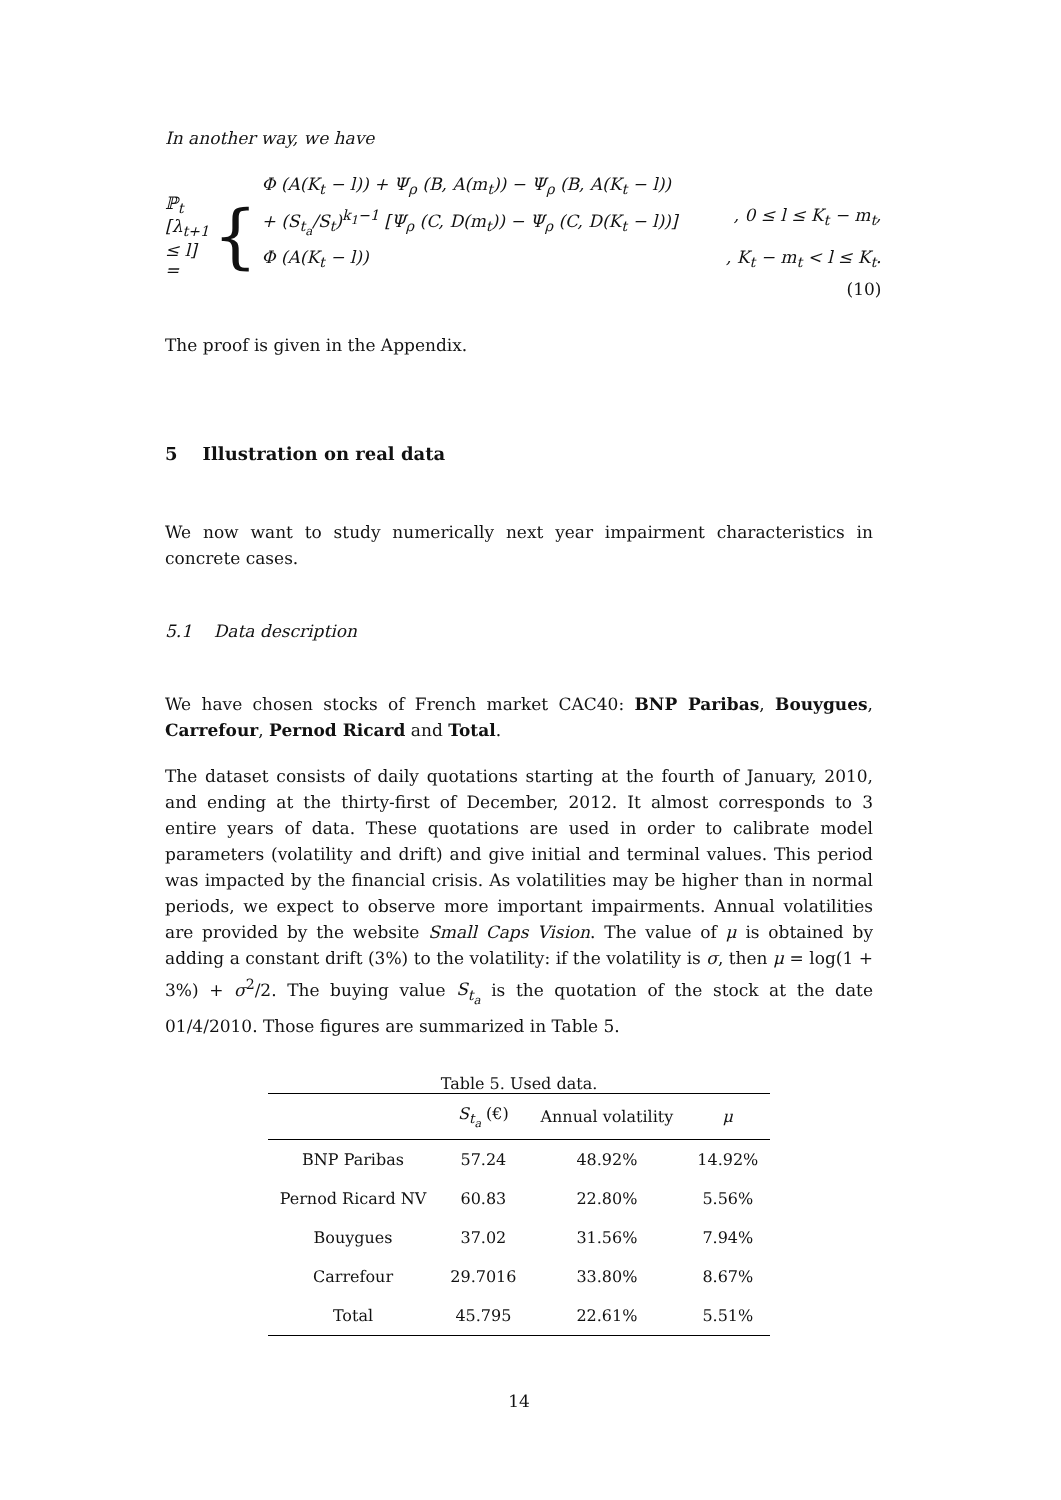In another way, we have
ℙ<sub>t</sub> [λ<sub>t+1</sub> ≤ l] = {
Φ (A(K<sub>t</sub> − l)) + Ψ<sub>ρ</sub> (B, A(m<sub>t</sub>)) − Ψ<sub>ρ</sub> (B, A(K<sub>t</sub> − l))
+ (S<sub>t<sub>a</sub></sub>/S<sub>t</sub>)<sup>k<sub>1</sub>−1</sup> [Ψ<sub>ρ</sub> (C, D(m<sub>t</sub>)) − Ψ<sub>ρ</sub> (C, D(K<sub>t</sub> − l))], 0 ≤ l ≤ K<sub>t</sub> − m<sub>t</sub>,
Φ (A(K<sub>t</sub> − l)), K<sub>t</sub> − m<sub>t</sub> < l ≤ K<sub>t</sub>.
(10)
The proof is given in the Appendix.
5 Illustration on real data
We now want to study numerically next year impairment characteristics in concrete cases.
5.1 Data description
We have chosen stocks of French market CAC40: BNP Paribas, Bouygues, Carrefour, Pernod Ricard and Total.
The dataset consists of daily quotations starting at the fourth of January, 2010, and ending at the thirty-first of December, 2012. It almost corresponds to 3 entire years of data. These quotations are used in order to calibrate model parameters (volatility and drift) and give initial and terminal values. This period was impacted by the financial crisis. As volatilities may be higher than in normal periods, we expect to observe more important impairments. Annual volatilities are provided by the website Small Caps Vision. The value of μ is obtained by adding a constant drift (3%) to the volatility: if the volatility is σ, then μ = log(1 + 3%) + σ<sup>2</sup>/2. The buying value S<sub>t<sub>a</sub></sub> is the quotation of the stock at the date 01/4/2010. Those figures are summarized in Table 5.
Table 5. Used data.
| | S<sub>t<sub>a</sub></sub> (€) | Annual volatility | μ |
| --- | --- | --- | --- |
| BNP Paribas | 57.24 | 48.92% | 14.92% |
| Pernod Ricard NV | 60.83 | 22.80% | 5.56% |
| Bouygues | 37.02 | 31.56% | 7.94% |
| Carrefour | 29.7016 | 33.80% | 8.67% |
| Total | 45.795 | 22.61% | 5.51% |
14